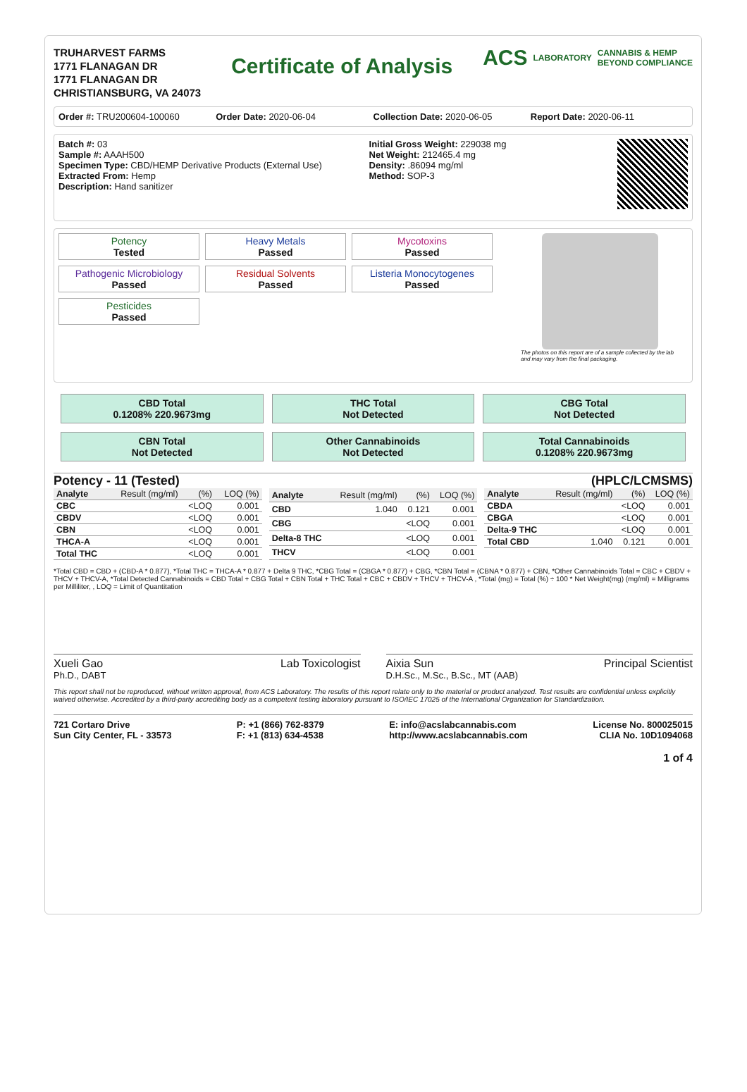TRUHARVEST FARMS
1771 FLANAGAN DR
1771 FLANAGAN DR
CHRISTIANSBURG, VA 24073
Certificate of Analysis
ACS LABORATORY CANNABIS & HEMP
BEYOND COMPLIANCE
Order #: TRU200604-100060 Order Date: 2020-06-04 Collection Date: 2020-06-05 Report Date: 2020-06-11
Batch #: 03
Sample #: AAAH500
Specimen Type: CBD/HEMP Derivative Products (External Use)
Extracted From: Hemp
Description: Hand sanitizer
Initial Gross Weight: 229038 mg
Net Weight: 212465.4 mg
Density: .86094 mg/ml
Method: SOP-3
Potency
Tested
Heavy Metals
Passed
Mycotoxins
Passed
Pathogenic Microbiology
Passed
Residual Solvents
Passed
Listeria Monocytogenes
Passed
Pesticides
Passed
The photos on this report are of a sample collected by the lab and may vary from the final packaging.
CBD Total
0.1208% 220.9673mg
THC Total
Not Detected
CBG Total
Not Detected
CBN Total
Not Detected
Other Cannabinoids
Not Detected
Total Cannabinoids
0.1208% 220.9673mg
Potency - 11 (Tested) (HPLC/LCMSMS)
| Analyte | Result (mg/ml) | (%) | LOQ (%) |
| --- | --- | --- | --- |
| CBC | | <LOQ | 0.001 |
| CBDV | | <LOQ | 0.001 |
| CBN | | <LOQ | 0.001 |
| THCA-A | | <LOQ | 0.001 |
| Total THC | | <LOQ | 0.001 |
| Analyte | Result (mg/ml) | (%) | LOQ (%) |
| --- | --- | --- | --- |
| CBD | 1.040 | 0.121 | 0.001 |
| CBG | | <LOQ | 0.001 |
| Delta-8 THC | | <LOQ | 0.001 |
| THCV | | <LOQ | 0.001 |
| Analyte | Result (mg/ml) | (%) | LOQ (%) |
| --- | --- | --- | --- |
| CBDA | | <LOQ | 0.001 |
| CBGA | | <LOQ | 0.001 |
| Delta-9 THC | | <LOQ | 0.001 |
| Total CBD | 1.040 | 0.121 | 0.001 |
*Total CBD = CBD + (CBD-A * 0.877), *Total THC = THCA-A * 0.877 + Delta 9 THC, *CBG Total = (CBGA * 0.877) + CBG, *CBN Total = (CBNA * 0.877) + CBN, *Other Cannabinoids Total = CBC + CBDV + THCV + THCV-A, *Total Detected Cannabinoids = CBD Total + CBG Total + CBN Total + THC Total + CBC + CBDV + THCV + THCV-A , *Total (mg) = Total (%) ÷ 100 * Net Weight(mg) (mg/ml) = Milligrams per Milliliter, , LOQ = Limit of Quantitation
Xueli Gao Lab Toxicologist
Ph.D., DABT
Aixia Sun Principal Scientist
D.H.Sc., M.Sc., B.Sc., MT (AAB)
This report shall not be reproduced, without written approval, from ACS Laboratory. The results of this report relate only to the material or product analyzed. Test results are confidential unless explicitly waived otherwise. Accredited by a third-party accrediting body as a competent testing laboratory pursuant to ISO/IEC 17025 of the International Organization for Standardization.
721 Cortaro Drive
Sun City Center, FL - 33573
P: +1 (866) 762-8379
F: +1 (813) 634-4538
E: info@acslabcannabis.com
http://www.acslabcannabis.com
License No. 800025015
CLIA No. 10D1094068
1 of 4